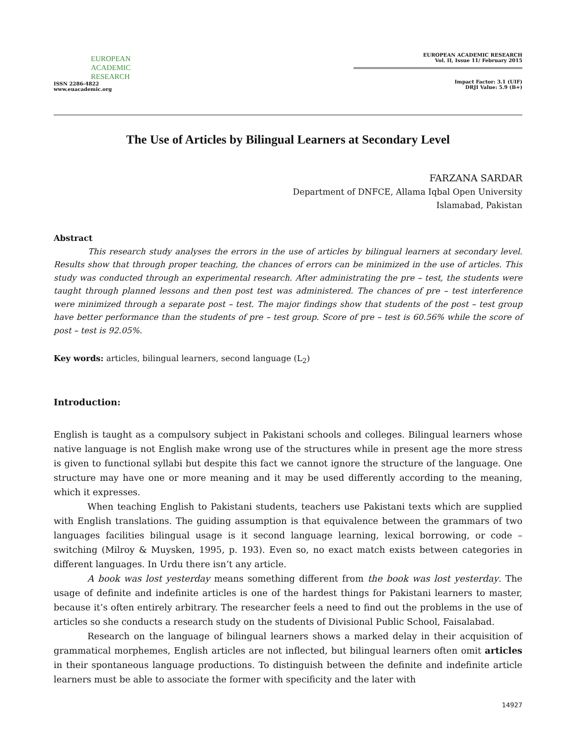EUROPEAN
ACADEMIC
RESEARCH
ISSN 2286-4822
www.euacademic.org
EUROPEAN ACADEMIC RESEARCH
Vol. II, Issue 11/ February 2015
Impact Factor: 3.1 (UIF)
DRJI Value: 5.9 (B+)
The Use of Articles by Bilingual Learners at Secondary Level
FARZANA SARDAR
Department of DNFCE, Allama Iqbal Open University
Islamabad, Pakistan
Abstract
This research study analyses the errors in the use of articles by bilingual learners at secondary level. Results show that through proper teaching, the chances of errors can be minimized in the use of articles. This study was conducted through an experimental research. After administrating the pre – test, the students were taught through planned lessons and then post test was administered. The chances of pre – test interference were minimized through a separate post – test. The major findings show that students of the post – test group have better performance than the students of pre – test group. Score of pre – test is 60.56% while the score of post – test is 92.05%.
Key words: articles, bilingual learners, second language (L<sub>2</sub>)
Introduction:
English is taught as a compulsory subject in Pakistani schools and colleges. Bilingual learners whose native language is not English make wrong use of the structures while in present age the more stress is given to functional syllabi but despite this fact we cannot ignore the structure of the language. One structure may have one or more meaning and it may be used differently according to the meaning, which it expresses.
When teaching English to Pakistani students, teachers use Pakistani texts which are supplied with English translations. The guiding assumption is that equivalence between the grammars of two languages facilities bilingual usage is it second language learning, lexical borrowing, or code – switching (Milroy & Muysken, 1995, p. 193). Even so, no exact match exists between categories in different languages. In Urdu there isn’t any article.
A book was lost yesterday means something different from the book was lost yesterday. The usage of definite and indefinite articles is one of the hardest things for Pakistani learners to master, because it’s often entirely arbitrary. The researcher feels a need to find out the problems in the use of articles so she conducts a research study on the students of Divisional Public School, Faisalabad.
Research on the language of bilingual learners shows a marked delay in their acquisition of grammatical morphemes, English articles are not inflected, but bilingual learners often omit articles in their spontaneous language productions. To distinguish between the definite and indefinite article learners must be able to associate the former with specificity and the later with
14927